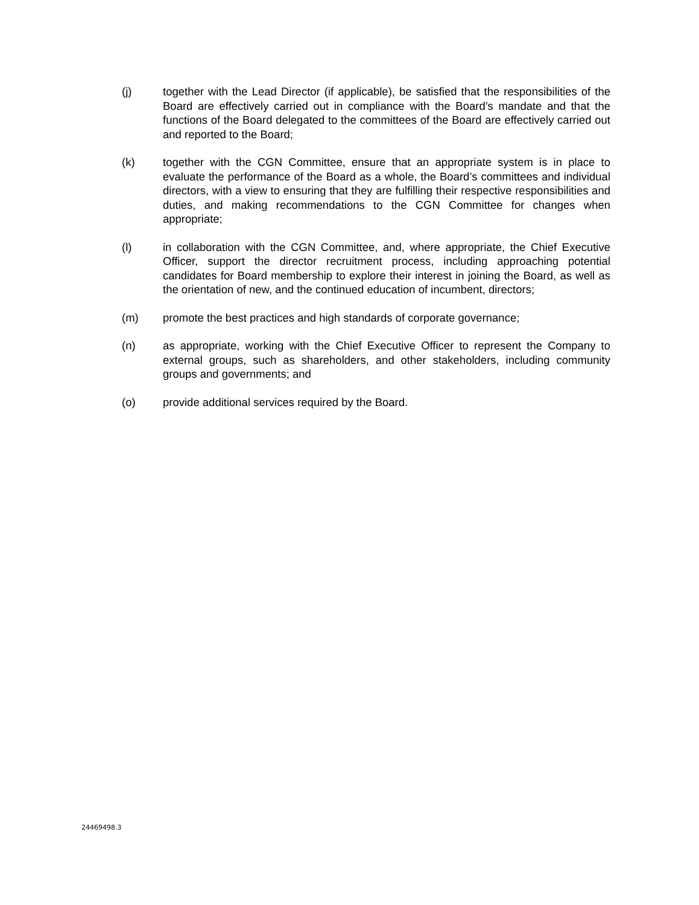(j) together with the Lead Director (if applicable), be satisfied that the responsibilities of the Board are effectively carried out in compliance with the Board’s mandate and that the functions of the Board delegated to the committees of the Board are effectively carried out and reported to the Board;
(k) together with the CGN Committee, ensure that an appropriate system is in place to evaluate the performance of the Board as a whole, the Board’s committees and individual directors, with a view to ensuring that they are fulfilling their respective responsibilities and duties, and making recommendations to the CGN Committee for changes when appropriate;
(l) in collaboration with the CGN Committee, and, where appropriate, the Chief Executive Officer, support the director recruitment process, including approaching potential candidates for Board membership to explore their interest in joining the Board, as well as the orientation of new, and the continued education of incumbent, directors;
(m) promote the best practices and high standards of corporate governance;
(n) as appropriate, working with the Chief Executive Officer to represent the Company to external groups, such as shareholders, and other stakeholders, including community groups and governments; and
(o) provide additional services required by the Board.
24469498.3